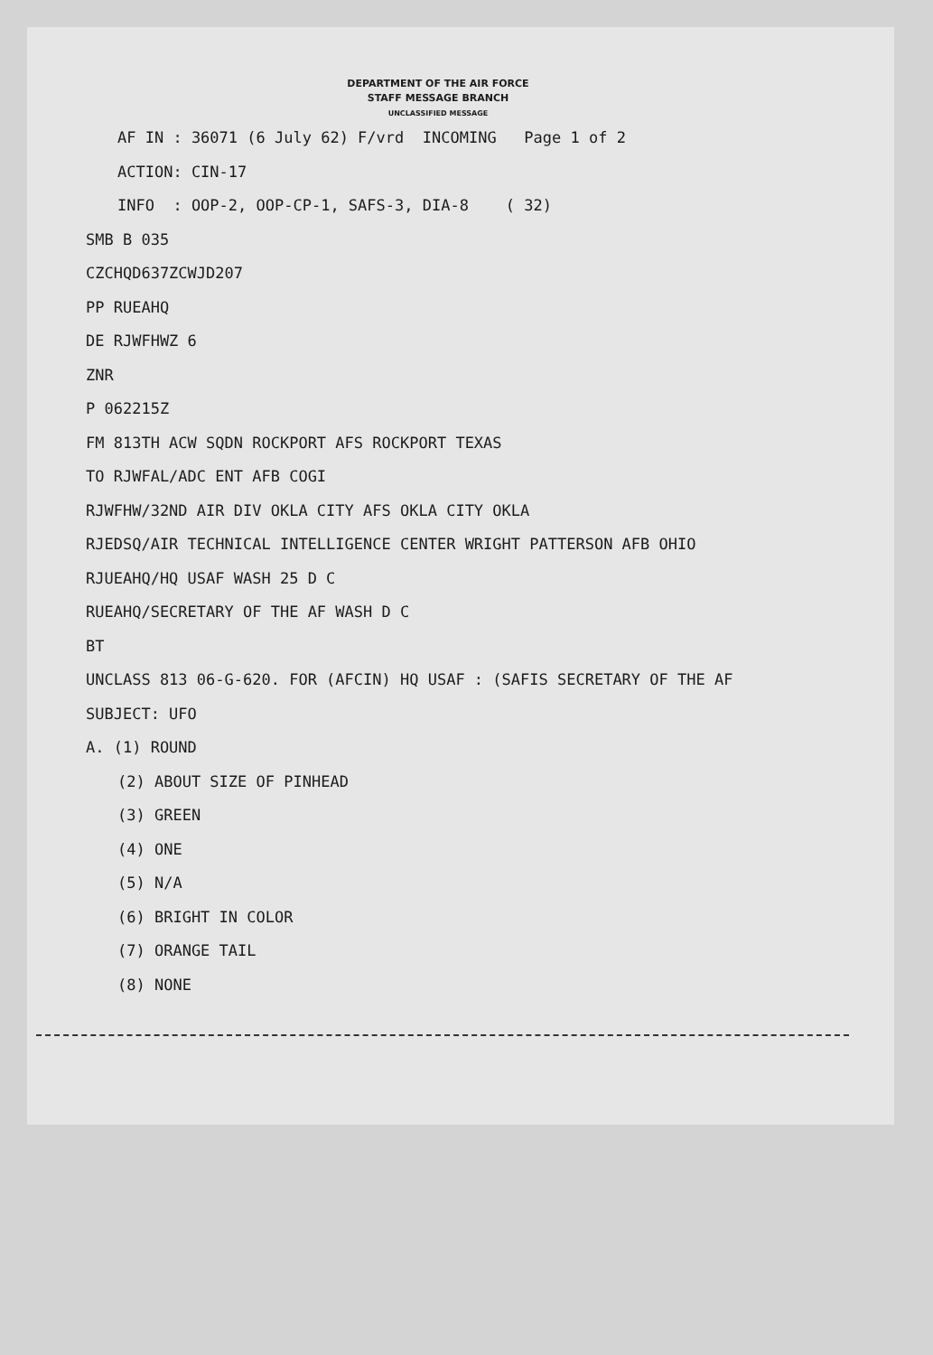DEPARTMENT OF THE AIR FORCE
STAFF MESSAGE BRANCH
UNCLASSIFIED MESSAGE
AF IN : 36071 (6 July 62) F/vrd INCOMING Page 1 of 2
ACTION: CIN-17
INFO : OOP-2, OOP-CP-1, SAFS-3, DIA-8 ( 32)
SMB B 035
CZCHQD637ZCWJD207
PP RUEAHQ
DE RJWFHWZ 6
ZNR
P 062215Z
FM 813TH ACW SQDN ROCKPORT AFS ROCKPORT TEXAS
TO RJWFAL/ADC ENT AFB COGI
RJWFHW/32ND AIR DIV OKLA CITY AFS OKLA CITY OKLA
RJEDSQ/AIR TECHNICAL INTELLIGENCE CENTER WRIGHT PATTERSON AFB OHIO
RJUEAHQ/HQ USAF WASH 25 D C
RUEAHQ/SECRETARY OF THE AF WASH D C
BT
UNCLASS 813 06-G-620. FOR (AFCIN) HQ USAF : (SAFIS SECRETARY OF THE AF
SUBJECT: UFO
A. (1) ROUND
(2) ABOUT SIZE OF PINHEAD
(3) GREEN
(4) ONE
(5) N/A
(6) BRIGHT IN COLOR
(7) ORANGE TAIL
(8) NONE